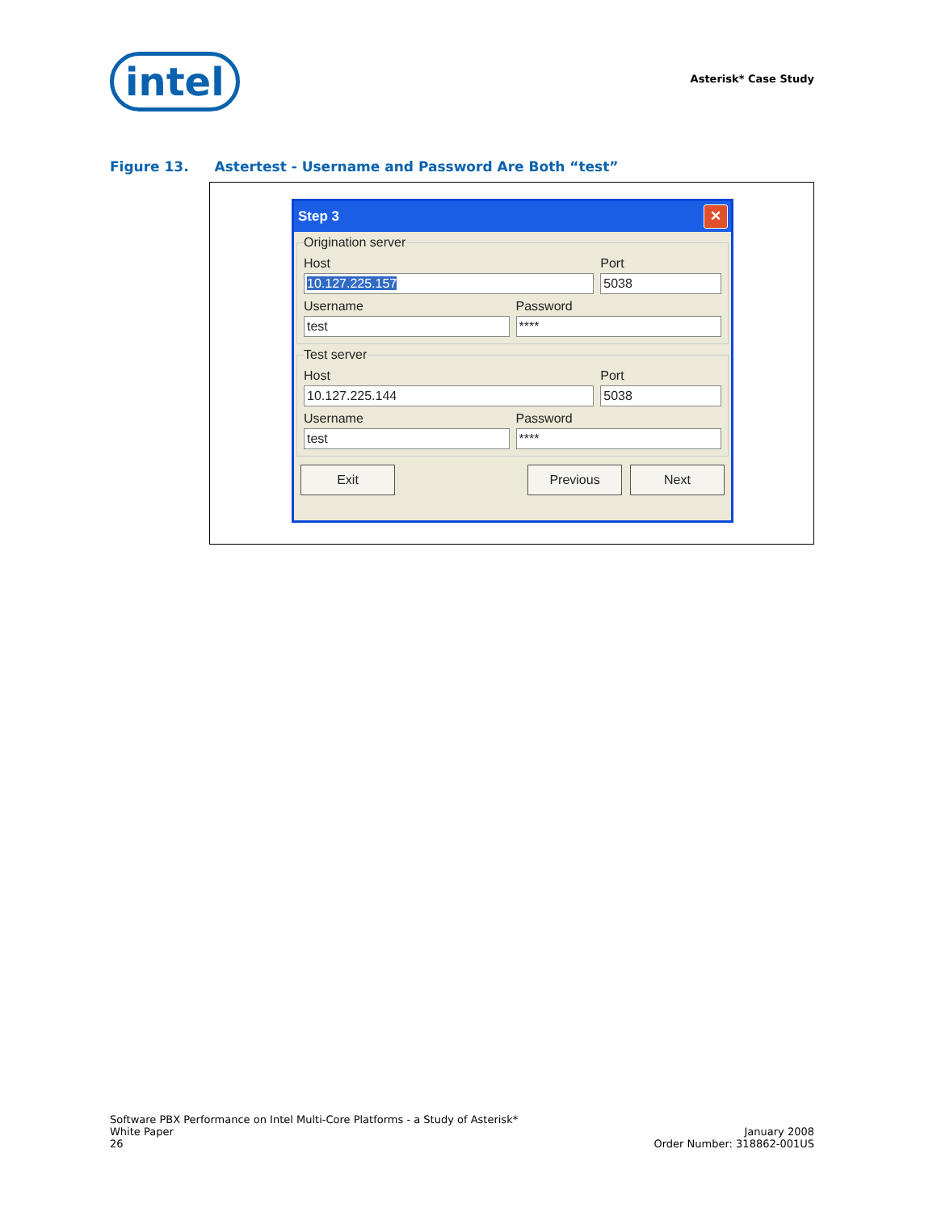intel
Asterisk* Case Study
Figure 13. Astertest - Username and Password Are Both “test”
Step 3
✕
Origination server
Host
10.127.225.157
Port
5038
Username
test
Password
****
Test server
Host
10.127.225.144
Port
5038
Username
test
Password
****
Exit Previous Next
Software PBX Performance on Intel Multi-Core Platforms - a Study of Asterisk*
White Paper
26
January 2008
Order Number: 318862-001US